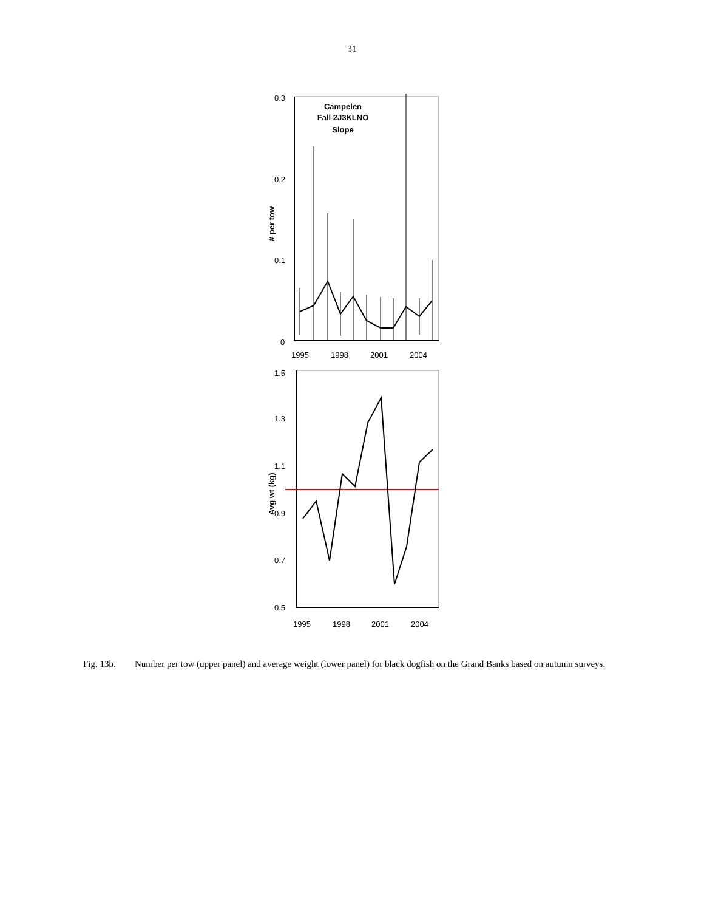31
0.3
0.2
0.1
0
Campelen
Fall 2J3KLNO
Slope
# per tow
1995
1998
2001
2004
1.5
1.3
1.1
0.9
0.7
0.5
Avg wt (kg)
1995
1998
2001
2004
Fig. 13b. Number per tow (upper panel) and average weight (lower panel) for black dogfish on the Grand Banks based on autumn surveys.